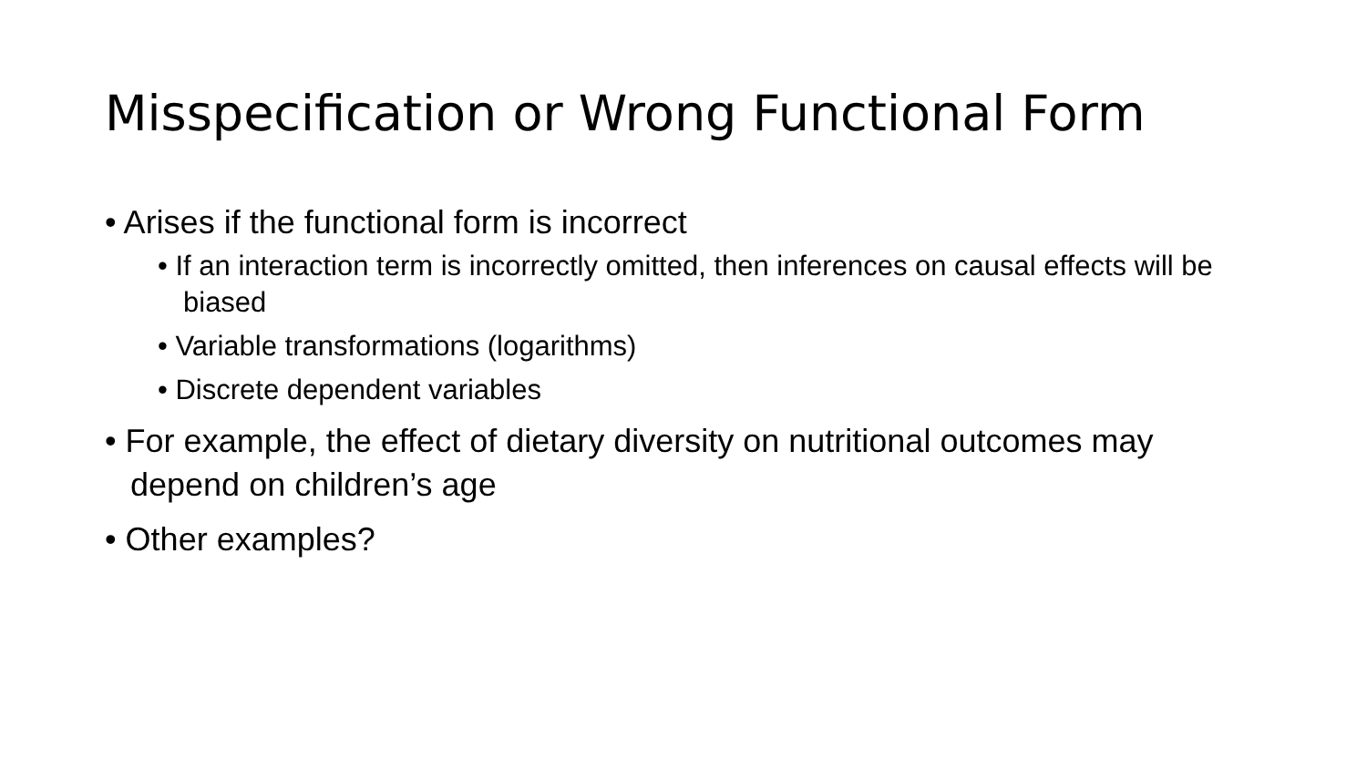Misspecification or Wrong Functional Form
• Arises if the functional form is incorrect
• If an interaction term is incorrectly omitted, then inferences on causal effects will be biased
• Variable transformations (logarithms)
• Discrete dependent variables
• For example, the effect of dietary diversity on nutritional outcomes may depend on children’s age
• Other examples?